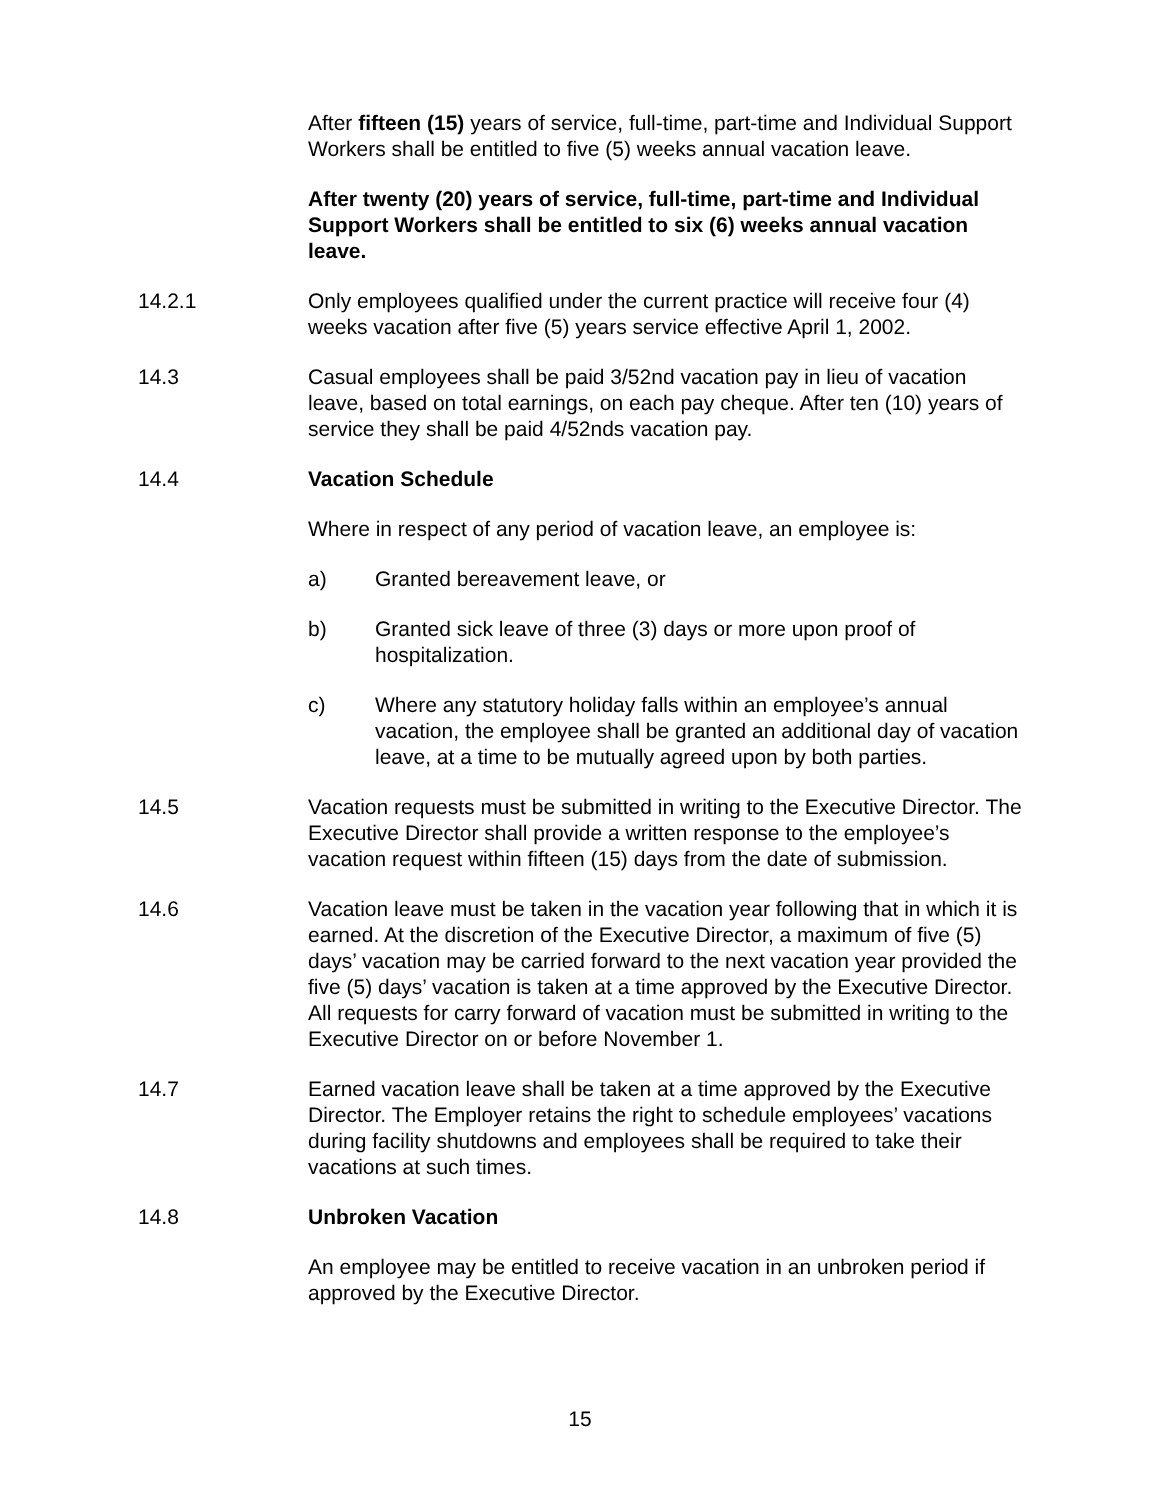After fifteen (15) years of service, full-time, part-time and Individual Support Workers shall be entitled to five (5) weeks annual vacation leave.
After twenty (20) years of service, full-time, part-time and Individual Support Workers shall be entitled to six (6) weeks annual vacation leave.
14.2.1 Only employees qualified under the current practice will receive four (4) weeks vacation after five (5) years service effective April 1, 2002.
14.3 Casual employees shall be paid 3/52nd vacation pay in lieu of vacation leave, based on total earnings, on each pay cheque. After ten (10) years of service they shall be paid 4/52nds vacation pay.
14.4 Vacation Schedule
Where in respect of any period of vacation leave, an employee is:
a) Granted bereavement leave, or
b) Granted sick leave of three (3) days or more upon proof of hospitalization.
c) Where any statutory holiday falls within an employee’s annual vacation, the employee shall be granted an additional day of vacation leave, at a time to be mutually agreed upon by both parties.
14.5 Vacation requests must be submitted in writing to the Executive Director. The Executive Director shall provide a written response to the employee’s vacation request within fifteen (15) days from the date of submission.
14.6 Vacation leave must be taken in the vacation year following that in which it is earned. At the discretion of the Executive Director, a maximum of five (5) days’ vacation may be carried forward to the next vacation year provided the five (5) days’ vacation is taken at a time approved by the Executive Director. All requests for carry forward of vacation must be submitted in writing to the Executive Director on or before November 1.
14.7 Earned vacation leave shall be taken at a time approved by the Executive Director. The Employer retains the right to schedule employees’ vacations during facility shutdowns and employees shall be required to take their vacations at such times.
14.8 Unbroken Vacation
An employee may be entitled to receive vacation in an unbroken period if approved by the Executive Director.
15